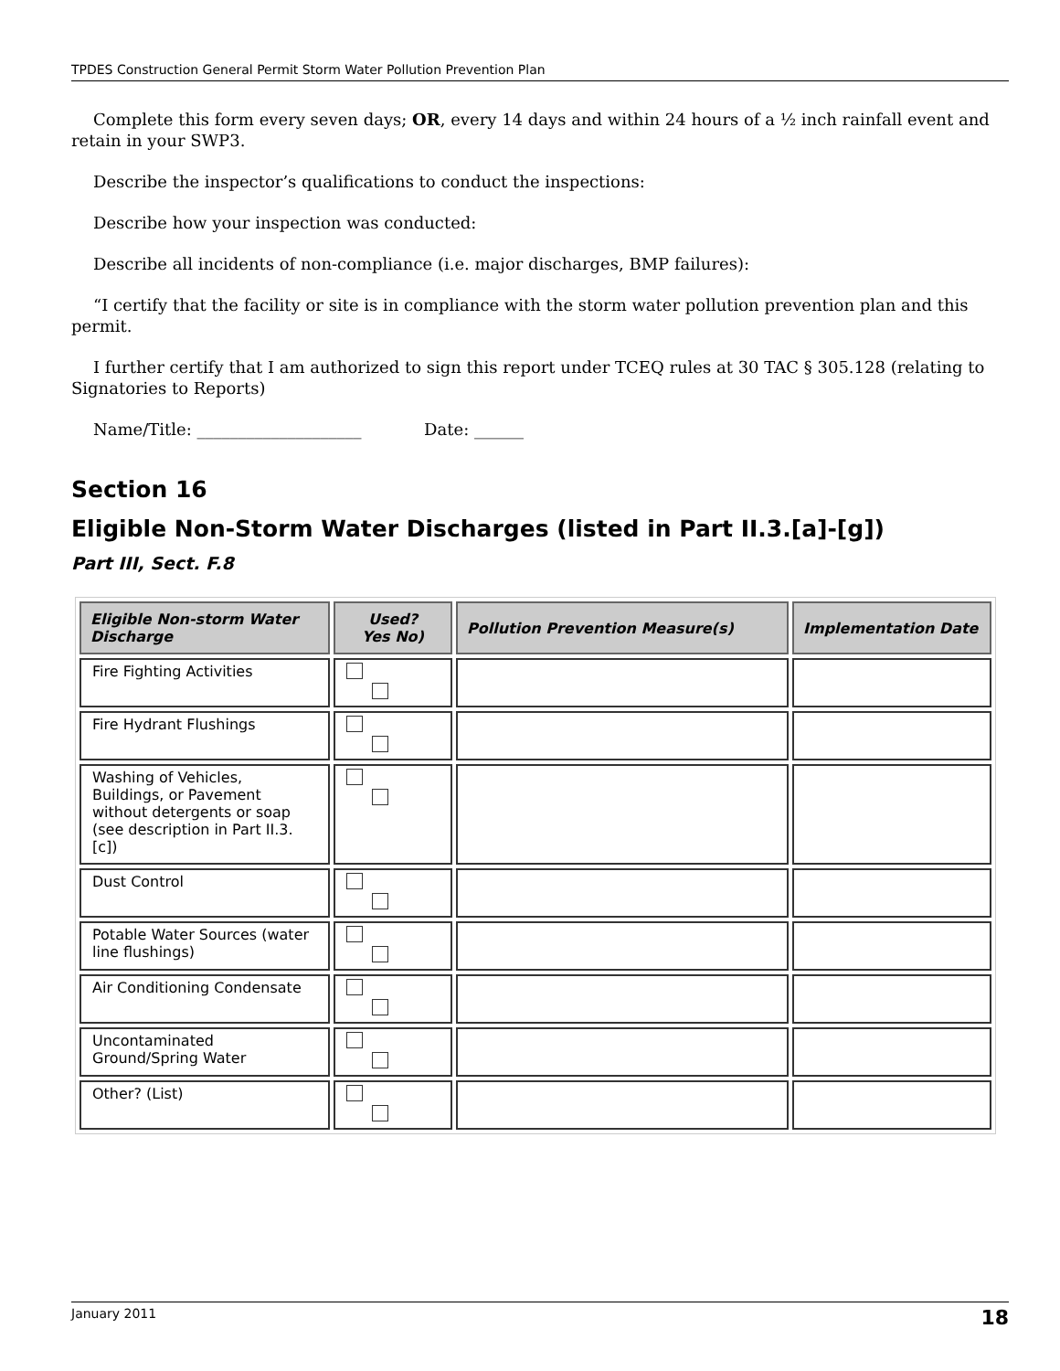TPDES Construction General Permit Storm Water Pollution Prevention Plan
Complete this form every seven days; OR, every 14 days and within 24 hours of a ½ inch rainfall event and retain in your SWP3.
Describe the inspector’s qualifications to conduct the inspections:
Describe how your inspection was conducted:
Describe all incidents of non-compliance (i.e. major discharges, BMP failures):
“I certify that the facility or site is in compliance with the storm water pollution prevention plan and this permit.
I further certify that I am authorized to sign this report under TCEQ rules at 30 TAC § 305.128 (relating to Signatories to Reports)
Name/Title: ____________________ Date: ______
Section 16
Eligible Non-Storm Water Discharges (listed in Part II.3.[a]-[g])
Part III, Sect. F.8
| Eligible Non-storm Water Discharge | Used? Yes No) | Pollution Prevention Measure(s) | Implementation Date |
| --- | --- | --- | --- |
| Fire Fighting Activities | | | |
| Fire Hydrant Flushings | | | |
| Washing of Vehicles, Buildings, or Pavement without detergents or soap (see description in Part II.3.[c]) | | | |
| Dust Control | | | |
| Potable Water Sources (water line flushings) | | | |
| Air Conditioning Condensate | | | |
| Uncontaminated Ground/Spring Water | | | |
| Other? (List) | | | |
January 2011 18